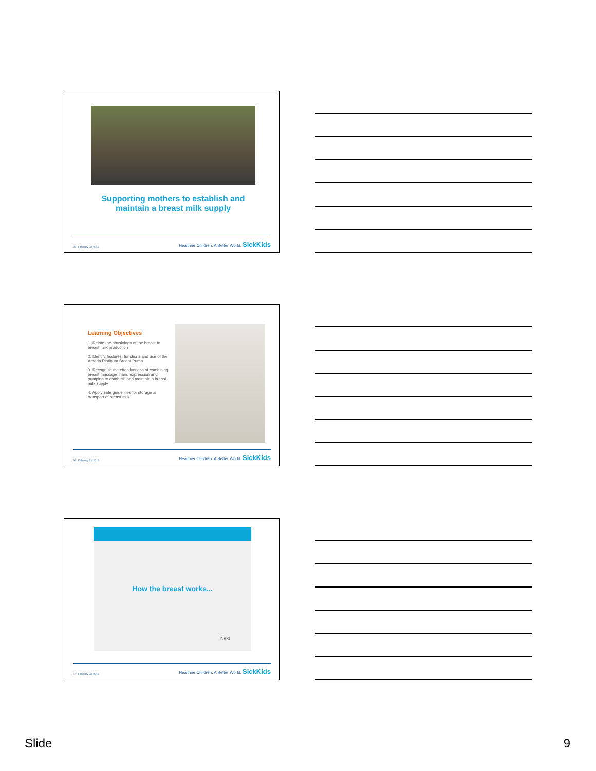Supporting mothers to establish and maintain a breast milk supply
25 February 23, 2016 Healthier Children. A Better World. SickKids
Learning Objectives
1. Relate the physiology of the breast to breast milk production
2. Identify features, functions and use of the Ameda Platinum Breast Pump
3. Recognize the effectiveness of combining breast massage, hand expression and pumping to establish and maintain a breast milk supply
4. Apply safe guidelines for storage & transport of breast milk
26 February 23, 2016 Healthier Children. A Better World. SickKids
How the breast works...
Next
27 February 23, 2016 Healthier Children. A Better World. SickKids
Slide 9